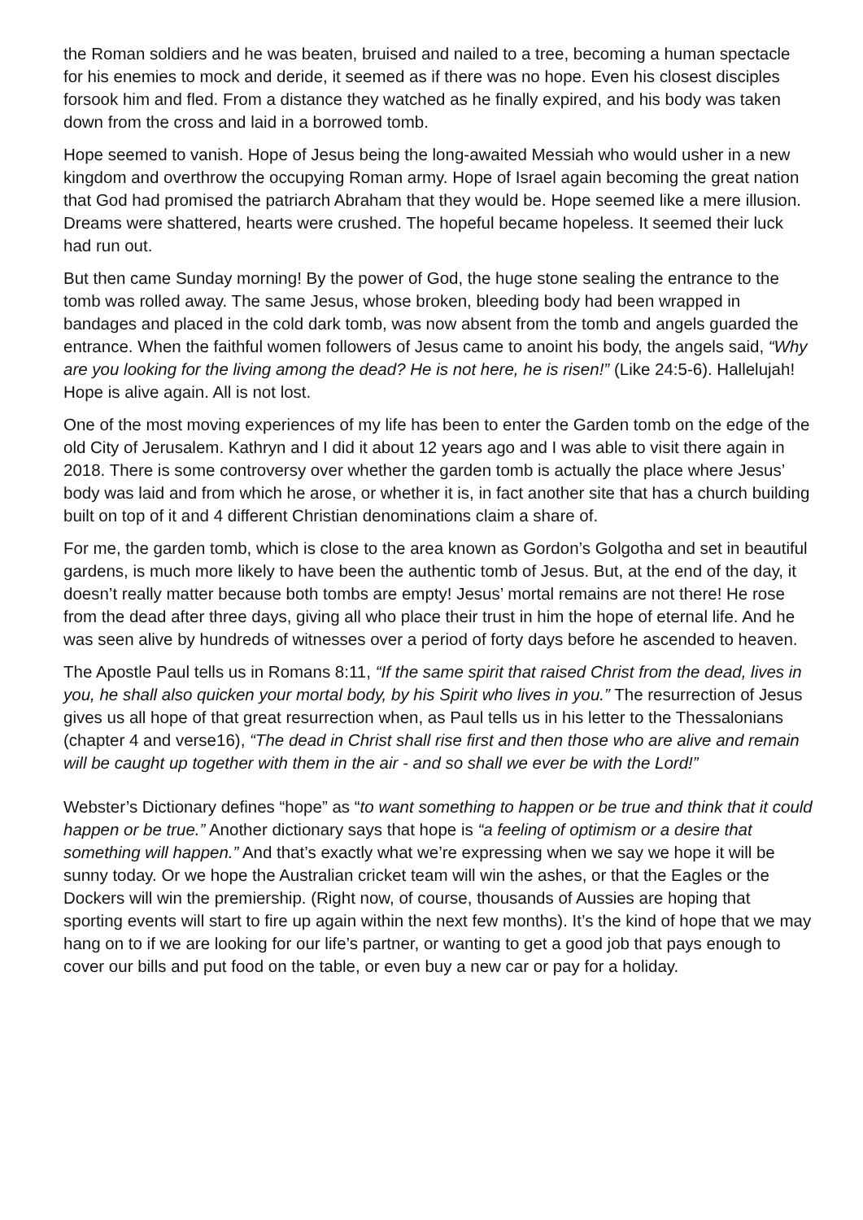the Roman soldiers and he was beaten, bruised and nailed to a tree, becoming a human spectacle for his enemies to mock and deride, it seemed as if there was no hope. Even his closest disciples forsook him and fled. From a distance they watched as he finally expired, and his body was taken down from the cross and laid in a borrowed tomb.
Hope seemed to vanish. Hope of Jesus being the long-awaited Messiah who would usher in a new kingdom and overthrow the occupying Roman army. Hope of Israel again becoming the great nation that God had promised the patriarch Abraham that they would be. Hope seemed like a mere illusion. Dreams were shattered, hearts were crushed. The hopeful became hopeless. It seemed their luck had run out.
But then came Sunday morning! By the power of God, the huge stone sealing the entrance to the tomb was rolled away. The same Jesus, whose broken, bleeding body had been wrapped in bandages and placed in the cold dark tomb, was now absent from the tomb and angels guarded the entrance. When the faithful women followers of Jesus came to anoint his body, the angels said, “Why are you looking for the living among the dead? He is not here, he is risen!” (Like 24:5-6). Hallelujah! Hope is alive again. All is not lost.
One of the most moving experiences of my life has been to enter the Garden tomb on the edge of the old City of Jerusalem. Kathryn and I did it about 12 years ago and I was able to visit there again in 2018. There is some controversy over whether the garden tomb is actually the place where Jesus’ body was laid and from which he arose, or whether it is, in fact another site that has a church building built on top of it and 4 different Christian denominations claim a share of.
For me, the garden tomb, which is close to the area known as Gordon’s Golgotha and set in beautiful gardens, is much more likely to have been the authentic tomb of Jesus. But, at the end of the day, it doesn’t really matter because both tombs are empty! Jesus’ mortal remains are not there! He rose from the dead after three days, giving all who place their trust in him the hope of eternal life. And he was seen alive by hundreds of witnesses over a period of forty days before he ascended to heaven.
The Apostle Paul tells us in Romans 8:11, “If the same spirit that raised Christ from the dead, lives in you, he shall also quicken your mortal body, by his Spirit who lives in you.” The resurrection of Jesus gives us all hope of that great resurrection when, as Paul tells us in his letter to the Thessalonians (chapter 4 and verse16), “The dead in Christ shall rise first and then those who are alive and remain will be caught up together with them in the air - and so shall we ever be with the Lord!”
Webster’s Dictionary defines “hope” as “to want something to happen or be true and think that it could happen or be true.” Another dictionary says that hope is “a feeling of optimism or a desire that something will happen.” And that’s exactly what we’re expressing when we say we hope it will be sunny today. Or we hope the Australian cricket team will win the ashes, or that the Eagles or the Dockers will win the premiership. (Right now, of course, thousands of Aussies are hoping that sporting events will start to fire up again within the next few months). It’s the kind of hope that we may hang on to if we are looking for our life’s partner, or wanting to get a good job that pays enough to cover our bills and put food on the table, or even buy a new car or pay for a holiday.